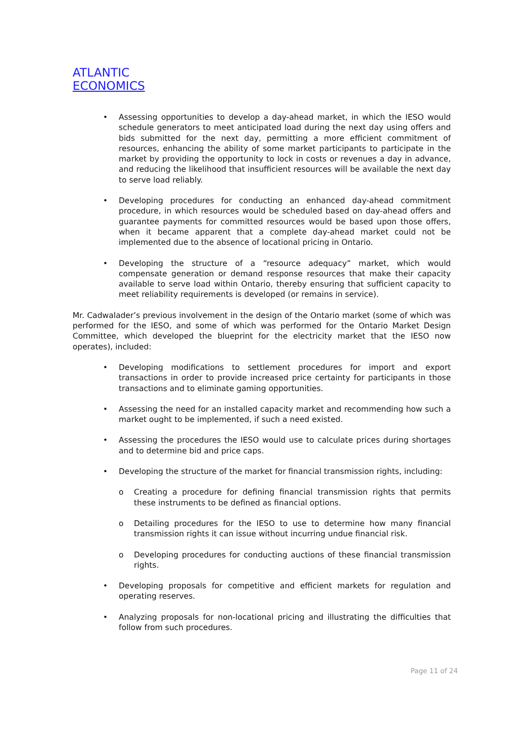ATLANTIC
ECONOMICS
• Assessing opportunities to develop a day-ahead market, in which the IESO would schedule generators to meet anticipated load during the next day using offers and bids submitted for the next day, permitting a more efficient commitment of resources, enhancing the ability of some market participants to participate in the market by providing the opportunity to lock in costs or revenues a day in advance, and reducing the likelihood that insufficient resources will be available the next day to serve load reliably.
• Developing procedures for conducting an enhanced day-ahead commitment procedure, in which resources would be scheduled based on day-ahead offers and guarantee payments for committed resources would be based upon those offers, when it became apparent that a complete day-ahead market could not be implemented due to the absence of locational pricing in Ontario.
• Developing the structure of a “resource adequacy” market, which would compensate generation or demand response resources that make their capacity available to serve load within Ontario, thereby ensuring that sufficient capacity to meet reliability requirements is developed (or remains in service).
Mr. Cadwalader’s previous involvement in the design of the Ontario market (some of which was performed for the IESO, and some of which was performed for the Ontario Market Design Committee, which developed the blueprint for the electricity market that the IESO now operates), included:
• Developing modifications to settlement procedures for import and export transactions in order to provide increased price certainty for participants in those transactions and to eliminate gaming opportunities.
• Assessing the need for an installed capacity market and recommending how such a market ought to be implemented, if such a need existed.
• Assessing the procedures the IESO would use to calculate prices during shortages and to determine bid and price caps.
• Developing the structure of the market for financial transmission rights, including:
o Creating a procedure for defining financial transmission rights that permits these instruments to be defined as financial options.
o Detailing procedures for the IESO to use to determine how many financial transmission rights it can issue without incurring undue financial risk.
o Developing procedures for conducting auctions of these financial transmission rights.
• Developing proposals for competitive and efficient markets for regulation and operating reserves.
• Analyzing proposals for non-locational pricing and illustrating the difficulties that follow from such procedures.
Page 11 of 24